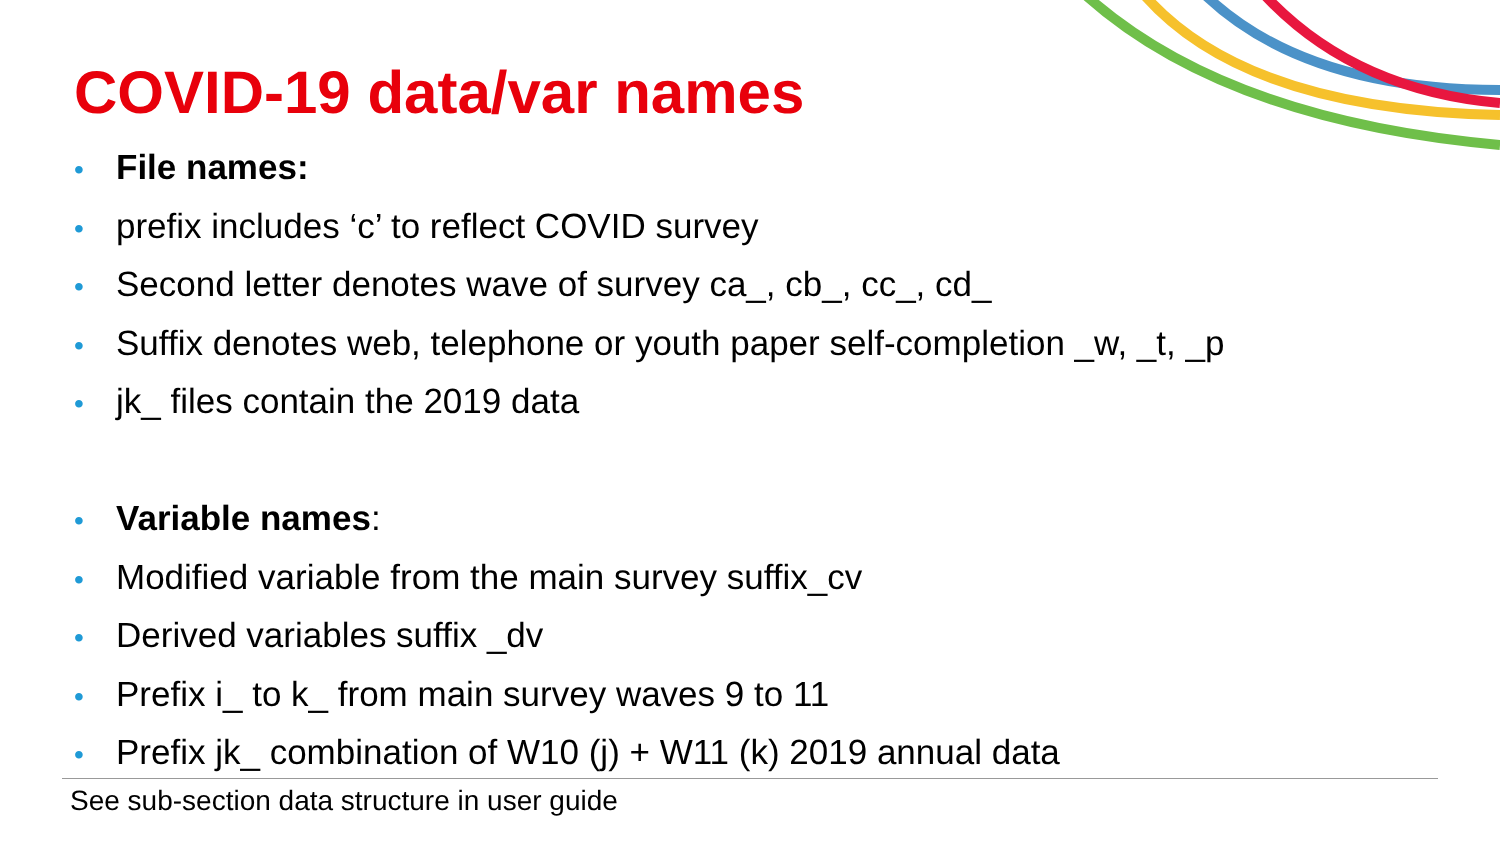COVID-19 data/var names
• File names:
• prefix includes ‘c’ to reflect COVID survey
• Second letter denotes wave of survey ca_, cb_, cc_, cd_
• Suffix denotes web, telephone or youth paper self-completion _w, _t, _p
• jk_ files contain the 2019 data
• Variable names:
• Modified variable from the main survey suffix_cv
• Derived variables suffix _dv
• Prefix i_ to k_ from main survey waves 9 to 11
• Prefix jk_ combination of W10 (j) + W11 (k) 2019 annual data
See sub-section data structure in user guide